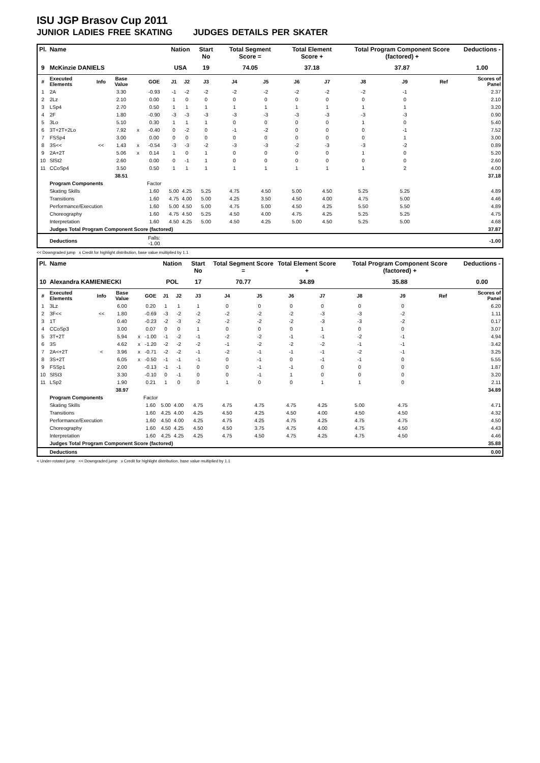ISU JGP Brasov Cup 2011
JUNIOR LADIES FREE SKATING JUDGES DETAILS PER SKATER
| Pl. | Name | | | | | Nation | | Start No | Total Segment Score = | | Total Element Score + | | Total Program Component Score (factored) + | | | Deductions - |
| --- | --- | --- | --- | --- | --- | --- | --- | --- | --- | --- | --- | --- | --- | --- | --- | --- |
| 9 | McKinzie DANIELS | | | | | USA | | 19 | 74.05 | | 37.18 | | 37.87 | | | 1.00 |
| # | Executed Elements | Info | Base Value | | GOE | J1 | J2 | J3 | J4 | J5 | J6 | J7 | J8 | J9 | Ref | Scores of Panel |
| 1 | 2A | | 3.30 | | -0.93 | -1 | -2 | -2 | -2 | -2 | -2 | -2 | -2 | -1 | | 2.37 |
| 2 | 2Lz | | 2.10 | | 0.00 | 1 | 0 | 0 | 0 | 0 | 0 | 0 | 0 | 0 | | 2.10 |
| 3 | LSp4 | | 2.70 | | 0.50 | 1 | 1 | 1 | 1 | 1 | 1 | 1 | 1 | 1 | | 3.20 |
| 4 | 2F | | 1.80 | | -0.90 | -3 | -3 | -3 | -3 | -3 | -3 | -3 | -3 | -3 | | 0.90 |
| 5 | 3Lo | | 5.10 | | 0.30 | 1 | 1 | 1 | 0 | 0 | 0 | 0 | 1 | 0 | | 5.40 |
| 6 | 3T+2T+2Lo | | 7.92 | x | -0.40 | 0 | -2 | 0 | -1 | -2 | 0 | 0 | 0 | -1 | | 7.52 |
| 7 | FSSp4 | | 3.00 | | 0.00 | 0 | 0 | 0 | 0 | 0 | 0 | 0 | 0 | 1 | | 3.00 |
| 8 | 3S<< | << | 1.43 | x | -0.54 | -3 | -3 | -2 | -3 | -3 | -2 | -3 | -3 | -2 | | 0.89 |
| 9 | 2A+2T | | 5.06 | x | 0.14 | 1 | 0 | 1 | 0 | 0 | 0 | 0 | 1 | 0 | | 5.20 |
| 10 | SlSt2 | | 2.60 | | 0.00 | 0 | -1 | 1 | 0 | 0 | 0 | 0 | 0 | 0 | | 2.60 |
| 11 | CCoSp4 | | 3.50 | | 0.50 | 1 | 1 | 1 | 1 | 1 | 1 | 1 | 1 | 2 | | 4.00 |
| | | | 38.51 | | | | | | | | | | | | | 37.18 |
| | Program Components | | | | Factor | | | | | | | | | | | |
| | Skating Skills | | | | 1.60 | 5.00 | 4.25 | 5.25 | 4.75 | 4.50 | 5.00 | 4.50 | 5.25 | 5.25 | | 4.89 |
| | Transitions | | | | 1.60 | 4.75 | 4.00 | 5.00 | 4.25 | 3.50 | 4.50 | 4.00 | 4.75 | 5.00 | | 4.46 |
| | Performance/Execution | | | | 1.60 | 5.00 | 4.50 | 5.00 | 4.75 | 5.00 | 4.50 | 4.25 | 5.50 | 5.50 | | 4.89 |
| | Choreography | | | | 1.60 | 4.75 | 4.50 | 5.25 | 4.50 | 4.00 | 4.75 | 4.25 | 5.25 | 5.25 | | 4.75 |
| | Interpretation | | | | 1.60 | 4.50 | 4.25 | 5.00 | 4.50 | 4.25 | 5.00 | 4.50 | 5.25 | 5.00 | | 4.68 |
| | Judges Total Program Component Score (factored) | | | | | | | | | | | | | | | 37.87 |
| | Deductions | | | | Falls: -1.00 | | | | | | | | | | | -1.00 |
<< Downgraded jump x Credit for highlight distribution, base value multiplied by 1.1
| Pl. | Name | | | | | Nation | | Start No | Total Segment Score = | | Total Element Score + | | Total Program Component Score (factored) + | | | Deductions - |
| --- | --- | --- | --- | --- | --- | --- | --- | --- | --- | --- | --- | --- | --- | --- | --- | --- |
| 10 | Alexandra KAMIENIECKI | | | | | POL | | 17 | 70.77 | | 34.89 | | 35.88 | | | 0.00 |
| # | Executed Elements | Info | Base Value | | GOE | J1 | J2 | J3 | J4 | J5 | J6 | J7 | J8 | J9 | Ref | Scores of Panel |
| 1 | 3Lz | | 6.00 | | 0.20 | 1 | 1 | 1 | 0 | 0 | 0 | 0 | 0 | 0 | | 6.20 |
| 2 | 3F<< | << | 1.80 | | -0.69 | -3 | -2 | -2 | -2 | -2 | -2 | -3 | -3 | -2 | | 1.11 |
| 3 | 1T | | 0.40 | | -0.23 | -2 | -3 | -2 | -2 | -2 | -2 | -3 | -3 | -2 | | 0.17 |
| 4 | CCoSp3 | | 3.00 | | 0.07 | 0 | 0 | 1 | 0 | 0 | 0 | 1 | 0 | 0 | | 3.07 |
| 5 | 3T+2T | | 5.94 | x | -1.00 | -1 | -2 | -1 | -2 | -2 | -1 | -1 | -2 | -1 | | 4.94 |
| 6 | 3S | | 4.62 | x | -1.20 | -2 | -2 | -2 | -1 | -2 | -2 | -2 | -1 | -1 | | 3.42 |
| 7 | 2A<+2T | < | 3.96 | x | -0.71 | -2 | -2 | -1 | -2 | -1 | -1 | -1 | -2 | -1 | | 3.25 |
| 8 | 3S+2T | | 6.05 | x | -0.50 | -1 | -1 | -1 | 0 | -1 | 0 | -1 | -1 | 0 | | 5.55 |
| 9 | FSSp1 | | 2.00 | | -0.13 | -1 | -1 | 0 | 0 | -1 | -1 | 0 | 0 | 0 | | 1.87 |
| 10 | SlSt3 | | 3.30 | | -0.10 | 0 | -1 | 0 | 0 | -1 | 1 | 0 | 0 | 0 | | 3.20 |
| 11 | LSp2 | | 1.90 | | 0.21 | 1 | 0 | 0 | 1 | 0 | 0 | 1 | 1 | 0 | | 2.11 |
| | | | 38.97 | | | | | | | | | | | | | 34.89 |
| | Program Components | | | | Factor | | | | | | | | | | | |
| | Skating Skills | | | | 1.60 | 5.00 | 4.00 | 4.75 | 4.75 | 4.75 | 4.75 | 4.25 | 5.00 | 4.75 | | 4.71 |
| | Transitions | | | | 1.60 | 4.25 | 4.00 | 4.25 | 4.50 | 4.25 | 4.50 | 4.00 | 4.50 | 4.50 | | 4.32 |
| | Performance/Execution | | | | 1.60 | 4.50 | 4.00 | 4.25 | 4.75 | 4.25 | 4.75 | 4.25 | 4.75 | 4.75 | | 4.50 |
| | Choreography | | | | 1.60 | 4.50 | 4.25 | 4.50 | 4.50 | 3.75 | 4.75 | 4.00 | 4.75 | 4.50 | | 4.43 |
| | Interpretation | | | | 1.60 | 4.25 | 4.25 | 4.25 | 4.75 | 4.50 | 4.75 | 4.25 | 4.75 | 4.50 | | 4.46 |
| | Judges Total Program Component Score (factored) | | | | | | | | | | | | | | | 35.88 |
| | Deductions | | | | | | | | | | | | | | | 0.00 |
< Under-rotated jump << Downgraded jump x Credit for highlight distribution, base value multiplied by 1.1